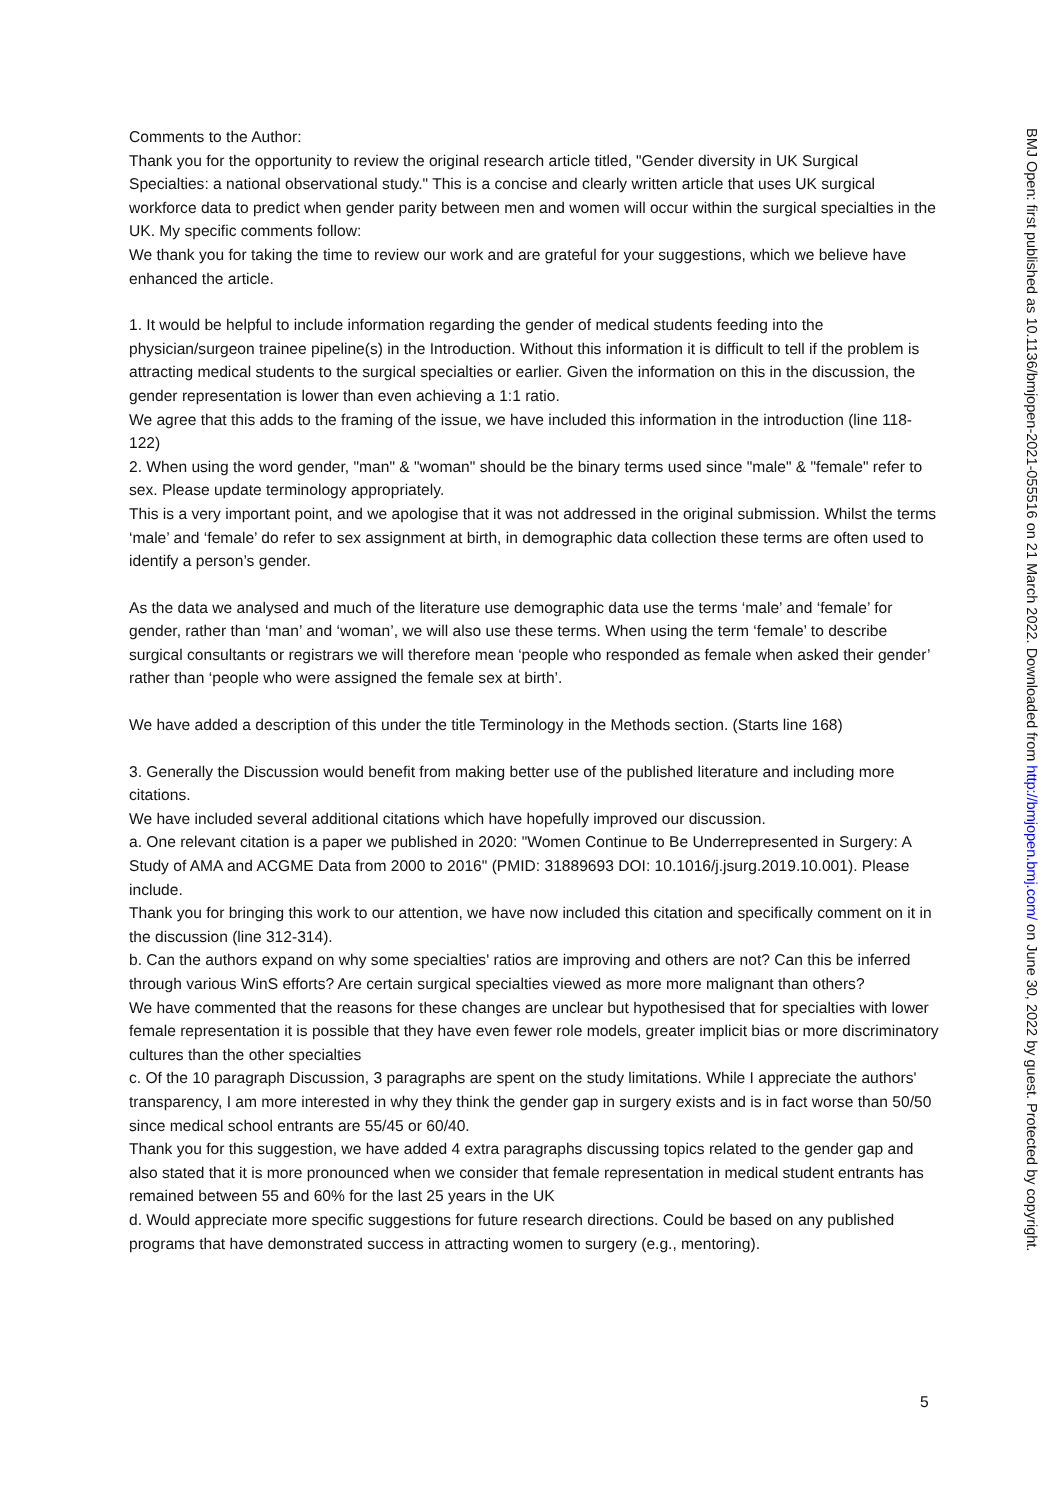Comments to the Author:
Thank you for the opportunity to review the original research article titled, "Gender diversity in UK Surgical Specialties: a national observational study." This is a concise and clearly written article that uses UK surgical workforce data to predict when gender parity between men and women will occur within the surgical specialties in the UK. My specific comments follow:
We thank you for taking the time to review our work and are grateful for your suggestions, which we believe have enhanced the article.
1. It would be helpful to include information regarding the gender of medical students feeding into the physician/surgeon trainee pipeline(s) in the Introduction. Without this information it is difficult to tell if the problem is attracting medical students to the surgical specialties or earlier. Given the information on this in the discussion, the gender representation is lower than even achieving a 1:1 ratio.
We agree that this adds to the framing of the issue, we have included this information in the introduction (line 118-122)
2. When using the word gender, "man" & "woman" should be the binary terms used since "male" & "female" refer to sex. Please update terminology appropriately.
This is a very important point, and we apologise that it was not addressed in the original submission. Whilst the terms ‘male’ and ‘female’ do refer to sex assignment at birth, in demographic data collection these terms are often used to identify a person’s gender.
As the data we analysed and much of the literature use demographic data use the terms ‘male’ and ‘female’ for gender, rather than ‘man’ and ‘woman’, we will also use these terms. When using the term ‘female’ to describe surgical consultants or registrars we will therefore mean ‘people who responded as female when asked their gender’ rather than ‘people who were assigned the female sex at birth’.
We have added a description of this under the title Terminology in the Methods section. (Starts line 168)
3. Generally the Discussion would benefit from making better use of the published literature and including more citations.
We have included several additional citations which have hopefully improved our discussion.
a. One relevant citation is a paper we published in 2020: "Women Continue to Be Underrepresented in Surgery: A Study of AMA and ACGME Data from 2000 to 2016" (PMID: 31889693 DOI: 10.1016/j.jsurg.2019.10.001). Please include.
Thank you for bringing this work to our attention, we have now included this citation and specifically comment on it in the discussion (line 312-314).
b. Can the authors expand on why some specialties' ratios are improving and others are not? Can this be inferred through various WinS efforts? Are certain surgical specialties viewed as more more malignant than others?
We have commented that the reasons for these changes are unclear but hypothesised that for specialties with lower female representation it is possible that they have even fewer role models, greater implicit bias or more discriminatory cultures than the other specialties
c. Of the 10 paragraph Discussion, 3 paragraphs are spent on the study limitations. While I appreciate the authors' transparency, I am more interested in why they think the gender gap in surgery exists and is in fact worse than 50/50 since medical school entrants are 55/45 or 60/40.
Thank you for this suggestion, we have added 4 extra paragraphs discussing topics related to the gender gap and also stated that it is more pronounced when we consider that female representation in medical student entrants has remained between 55 and 60% for the last 25 years in the UK
d. Would appreciate more specific suggestions for future research directions. Could be based on any published programs that have demonstrated success in attracting women to surgery (e.g., mentoring).
BMJ Open: first published as 10.1136/bmjopen-2021-055516 on 21 March 2022. Downloaded from http://bmjopen.bmj.com/ on June 30, 2022 by guest. Protected by copyright.
5